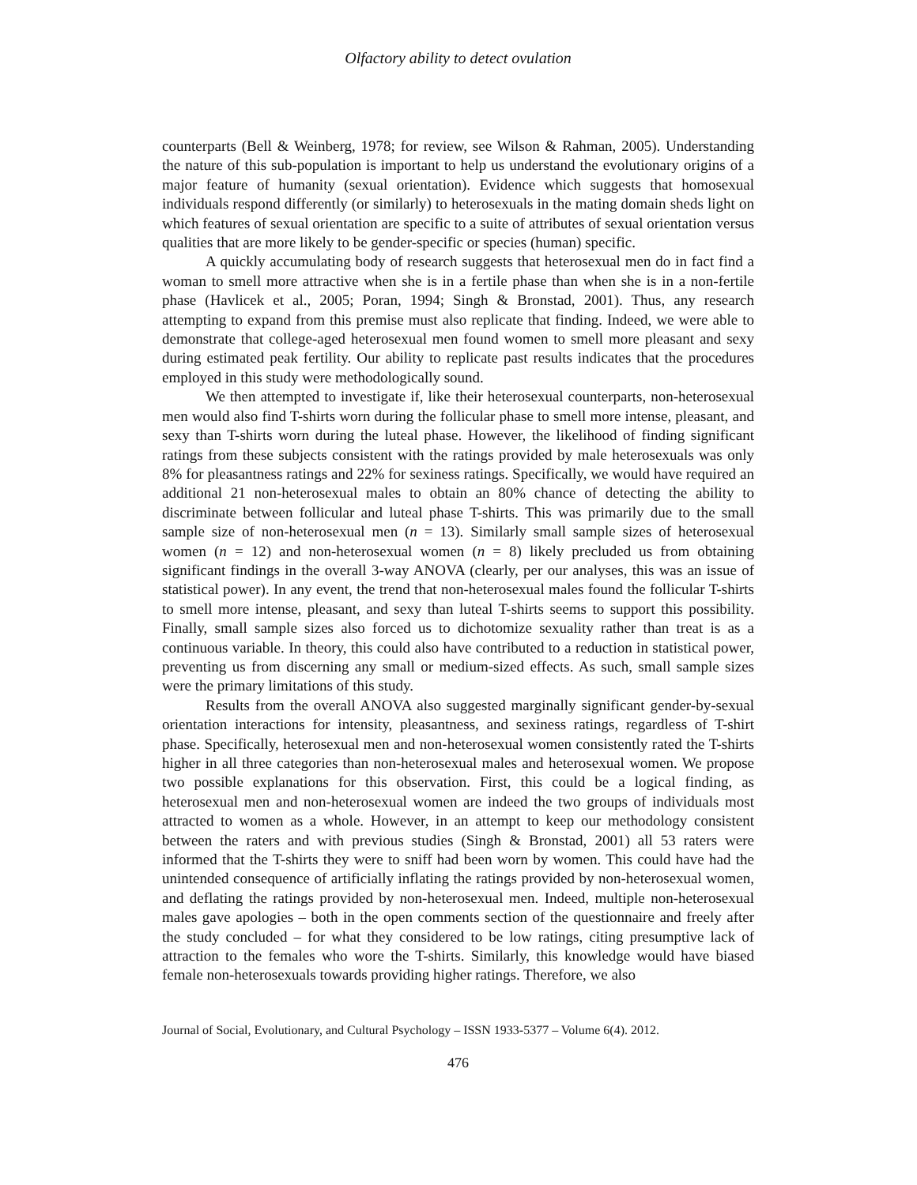Olfactory ability to detect ovulation
counterparts (Bell & Weinberg, 1978; for review, see Wilson & Rahman, 2005). Understanding the nature of this sub-population is important to help us understand the evolutionary origins of a major feature of humanity (sexual orientation). Evidence which suggests that homosexual individuals respond differently (or similarly) to heterosexuals in the mating domain sheds light on which features of sexual orientation are specific to a suite of attributes of sexual orientation versus qualities that are more likely to be gender-specific or species (human) specific.
A quickly accumulating body of research suggests that heterosexual men do in fact find a woman to smell more attractive when she is in a fertile phase than when she is in a non-fertile phase (Havlicek et al., 2005; Poran, 1994; Singh & Bronstad, 2001). Thus, any research attempting to expand from this premise must also replicate that finding. Indeed, we were able to demonstrate that college-aged heterosexual men found women to smell more pleasant and sexy during estimated peak fertility. Our ability to replicate past results indicates that the procedures employed in this study were methodologically sound.
We then attempted to investigate if, like their heterosexual counterparts, non-heterosexual men would also find T-shirts worn during the follicular phase to smell more intense, pleasant, and sexy than T-shirts worn during the luteal phase. However, the likelihood of finding significant ratings from these subjects consistent with the ratings provided by male heterosexuals was only 8% for pleasantness ratings and 22% for sexiness ratings. Specifically, we would have required an additional 21 non-heterosexual males to obtain an 80% chance of detecting the ability to discriminate between follicular and luteal phase T-shirts. This was primarily due to the small sample size of non-heterosexual men (n = 13). Similarly small sample sizes of heterosexual women (n = 12) and non-heterosexual women (n = 8) likely precluded us from obtaining significant findings in the overall 3-way ANOVA (clearly, per our analyses, this was an issue of statistical power). In any event, the trend that non-heterosexual males found the follicular T-shirts to smell more intense, pleasant, and sexy than luteal T-shirts seems to support this possibility. Finally, small sample sizes also forced us to dichotomize sexuality rather than treat is as a continuous variable. In theory, this could also have contributed to a reduction in statistical power, preventing us from discerning any small or medium-sized effects. As such, small sample sizes were the primary limitations of this study.
Results from the overall ANOVA also suggested marginally significant gender-by-sexual orientation interactions for intensity, pleasantness, and sexiness ratings, regardless of T-shirt phase. Specifically, heterosexual men and non-heterosexual women consistently rated the T-shirts higher in all three categories than non-heterosexual males and heterosexual women. We propose two possible explanations for this observation. First, this could be a logical finding, as heterosexual men and non-heterosexual women are indeed the two groups of individuals most attracted to women as a whole. However, in an attempt to keep our methodology consistent between the raters and with previous studies (Singh & Bronstad, 2001) all 53 raters were informed that the T-shirts they were to sniff had been worn by women. This could have had the unintended consequence of artificially inflating the ratings provided by non-heterosexual women, and deflating the ratings provided by non-heterosexual men. Indeed, multiple non-heterosexual males gave apologies – both in the open comments section of the questionnaire and freely after the study concluded – for what they considered to be low ratings, citing presumptive lack of attraction to the females who wore the T-shirts. Similarly, this knowledge would have biased female non-heterosexuals towards providing higher ratings. Therefore, we also
Journal of Social, Evolutionary, and Cultural Psychology – ISSN 1933-5377 – Volume 6(4). 2012.
476